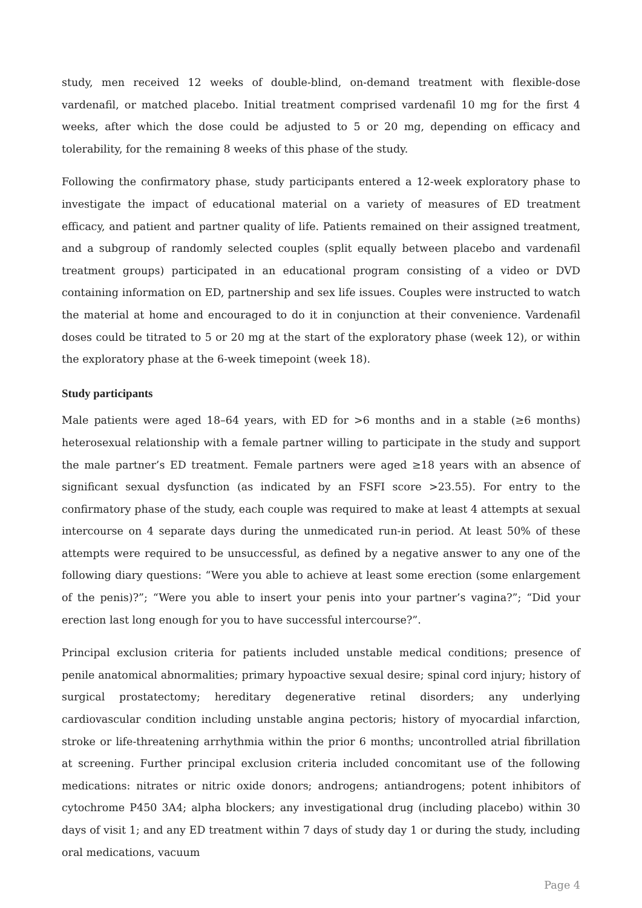study, men received 12 weeks of double-blind, on-demand treatment with flexible-dose vardenafil, or matched placebo. Initial treatment comprised vardenafil 10 mg for the first 4 weeks, after which the dose could be adjusted to 5 or 20 mg, depending on efficacy and tolerability, for the remaining 8 weeks of this phase of the study.
Following the confirmatory phase, study participants entered a 12-week exploratory phase to investigate the impact of educational material on a variety of measures of ED treatment efficacy, and patient and partner quality of life. Patients remained on their assigned treatment, and a subgroup of randomly selected couples (split equally between placebo and vardenafil treatment groups) participated in an educational program consisting of a video or DVD containing information on ED, partnership and sex life issues. Couples were instructed to watch the material at home and encouraged to do it in conjunction at their convenience. Vardenafil doses could be titrated to 5 or 20 mg at the start of the exploratory phase (week 12), or within the exploratory phase at the 6-week timepoint (week 18).
Study participants
Male patients were aged 18–64 years, with ED for >6 months and in a stable (≥6 months) heterosexual relationship with a female partner willing to participate in the study and support the male partner’s ED treatment. Female partners were aged ≥18 years with an absence of significant sexual dysfunction (as indicated by an FSFI score >23.55). For entry to the confirmatory phase of the study, each couple was required to make at least 4 attempts at sexual intercourse on 4 separate days during the unmedicated run-in period. At least 50% of these attempts were required to be unsuccessful, as defined by a negative answer to any one of the following diary questions: “Were you able to achieve at least some erection (some enlargement of the penis)?”; “Were you able to insert your penis into your partner’s vagina?”; “Did your erection last long enough for you to have successful intercourse?”.
Principal exclusion criteria for patients included unstable medical conditions; presence of penile anatomical abnormalities; primary hypoactive sexual desire; spinal cord injury; history of surgical prostatectomy; hereditary degenerative retinal disorders; any underlying cardiovascular condition including unstable angina pectoris; history of myocardial infarction, stroke or life-threatening arrhythmia within the prior 6 months; uncontrolled atrial fibrillation at screening. Further principal exclusion criteria included concomitant use of the following medications: nitrates or nitric oxide donors; androgens; antiandrogens; potent inhibitors of cytochrome P450 3A4; alpha blockers; any investigational drug (including placebo) within 30 days of visit 1; and any ED treatment within 7 days of study day 1 or during the study, including oral medications, vacuum
Page 4